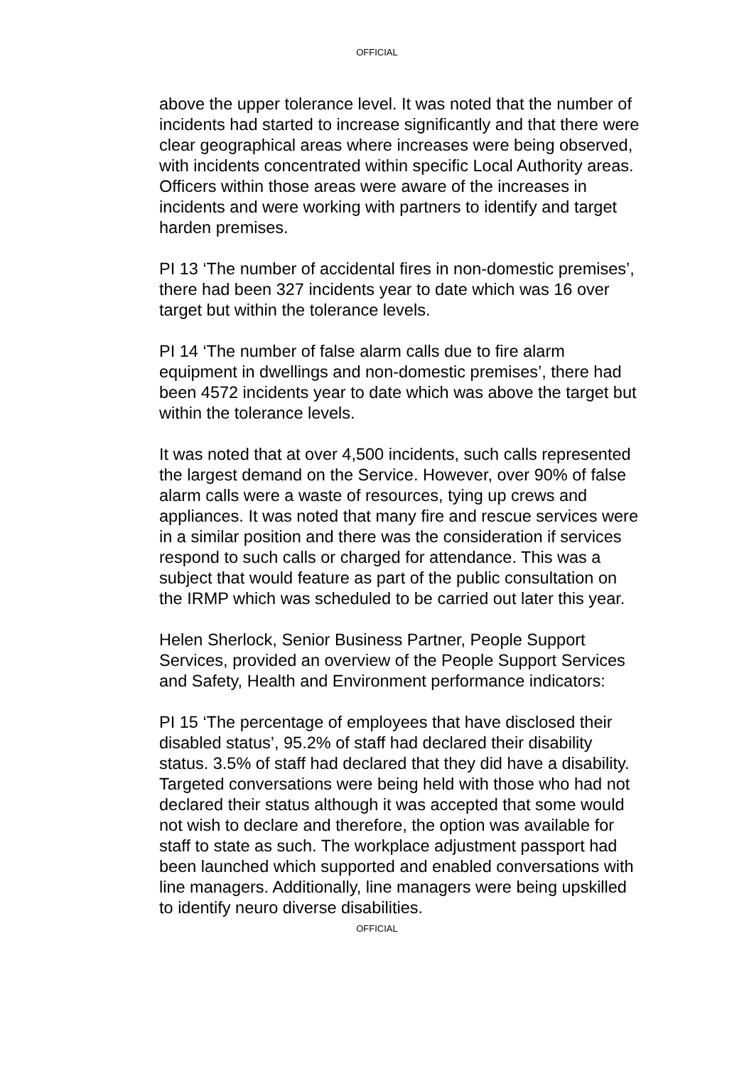OFFICIAL
above the upper tolerance level. It was noted that the number of incidents had started to increase significantly and that there were clear geographical areas where increases were being observed, with incidents concentrated within specific Local Authority areas. Officers within those areas were aware of the increases in incidents and were working with partners to identify and target harden premises.
PI 13 ‘The number of accidental fires in non-domestic premises’, there had been 327 incidents year to date which was 16 over target but within the tolerance levels.
PI 14 ‘The number of false alarm calls due to fire alarm equipment in dwellings and non-domestic premises’, there had been 4572 incidents year to date which was above the target but within the tolerance levels.
It was noted that at over 4,500 incidents, such calls represented the largest demand on the Service. However, over 90% of false alarm calls were a waste of resources, tying up crews and appliances. It was noted that many fire and rescue services were in a similar position and there was the consideration if services respond to such calls or charged for attendance. This was a subject that would feature as part of the public consultation on the IRMP which was scheduled to be carried out later this year.
Helen Sherlock, Senior Business Partner, People Support Services, provided an overview of the People Support Services and Safety, Health and Environment performance indicators:
PI 15 ‘The percentage of employees that have disclosed their disabled status’, 95.2% of staff had declared their disability status. 3.5% of staff had declared that they did have a disability. Targeted conversations were being held with those who had not declared their status although it was accepted that some would not wish to declare and therefore, the option was available for staff to state as such. The workplace adjustment passport had been launched which supported and enabled conversations with line managers. Additionally, line managers were being upskilled to identify neuro diverse disabilities.
OFFICIAL